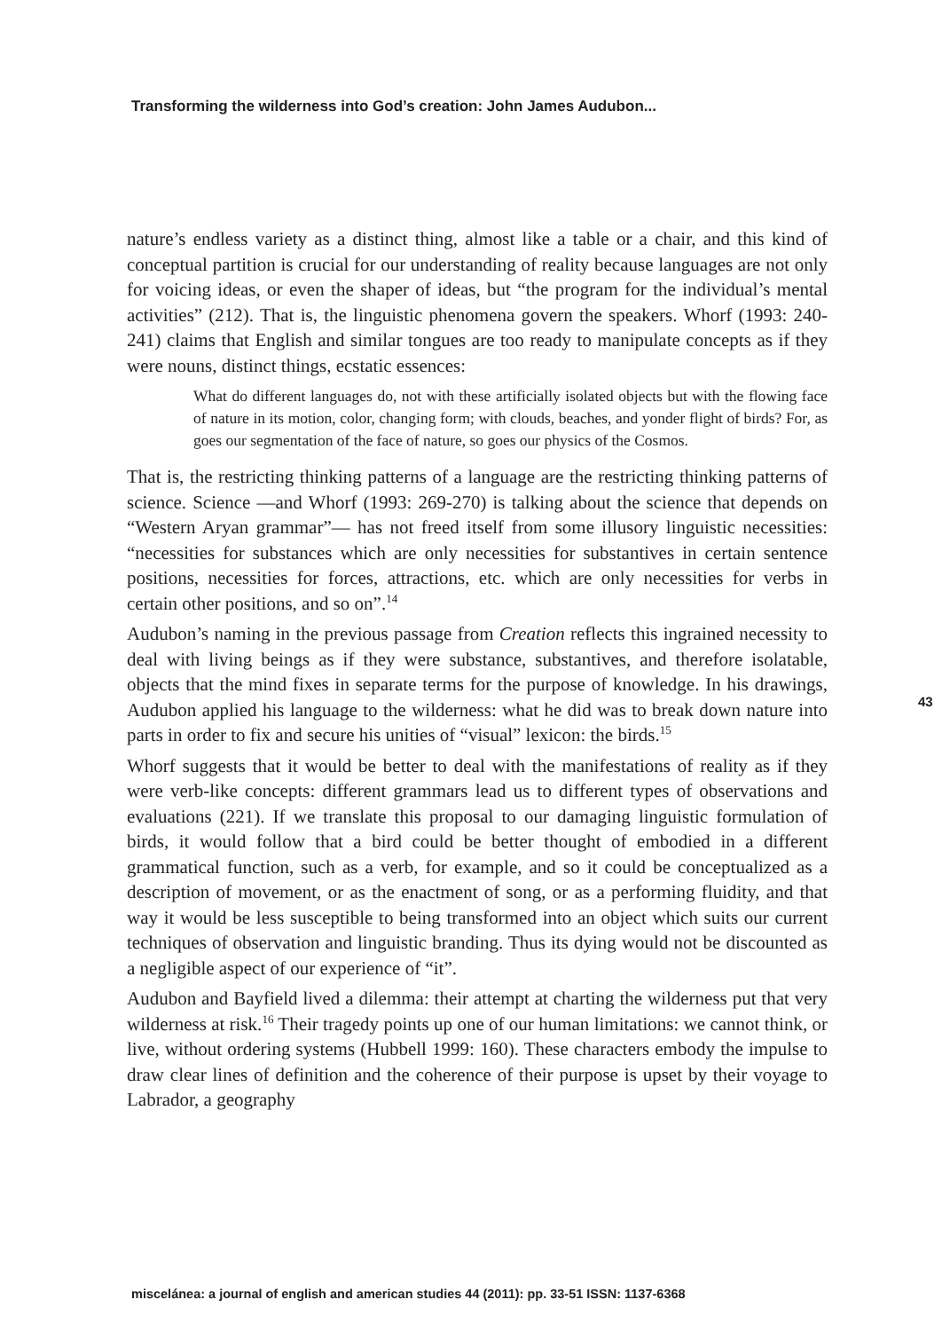Transforming the wilderness into God’s creation: John James Audubon...
nature’s endless variety as a distinct thing, almost like a table or a chair, and this kind of conceptual partition is crucial for our understanding of reality because languages are not only for voicing ideas, or even the shaper of ideas, but “the program for the individual’s mental activities” (212). That is, the linguistic phenomena govern the speakers. Whorf (1993: 240-241) claims that English and similar tongues are too ready to manipulate concepts as if they were nouns, distinct things, ecstatic essences:
What do different languages do, not with these artificially isolated objects but with the flowing face of nature in its motion, color, changing form; with clouds, beaches, and yonder flight of birds? For, as goes our segmentation of the face of nature, so goes our physics of the Cosmos.
That is, the restricting thinking patterns of a language are the restricting thinking patterns of science. Science —and Whorf (1993: 269-270) is talking about the science that depends on “Western Aryan grammar”— has not freed itself from some illusory linguistic necessities: “necessities for substances which are only necessities for substantives in certain sentence positions, necessities for forces, attractions, etc. which are only necessities for verbs in certain other positions, and so on”.<sup>14</sup>
Audubon’s naming in the previous passage from Creation reflects this ingrained necessity to deal with living beings as if they were substance, substantives, and therefore isolatable, objects that the mind fixes in separate terms for the purpose of knowledge. In his drawings, Audubon applied his language to the wilderness: what he did was to break down nature into parts in order to fix and secure his unities of “visual” lexicon: the birds.<sup>15</sup>
Whorf suggests that it would be better to deal with the manifestations of reality as if they were verb-like concepts: different grammars lead us to different types of observations and evaluations (221). If we translate this proposal to our damaging linguistic formulation of birds, it would follow that a bird could be better thought of embodied in a different grammatical function, such as a verb, for example, and so it could be conceptualized as a description of movement, or as the enactment of song, or as a performing fluidity, and that way it would be less susceptible to being transformed into an object which suits our current techniques of observation and linguistic branding. Thus its dying would not be discounted as a negligible aspect of our experience of “it”.
Audubon and Bayfield lived a dilemma: their attempt at charting the wilderness put that very wilderness at risk.<sup>16</sup> Their tragedy points up one of our human limitations: we cannot think, or live, without ordering systems (Hubbell 1999: 160). These characters embody the impulse to draw clear lines of definition and the coherence of their purpose is upset by their voyage to Labrador, a geography
43
miscelánea: a journal of english and american studies 44 (2011): pp. 33-51 ISSN: 1137-6368